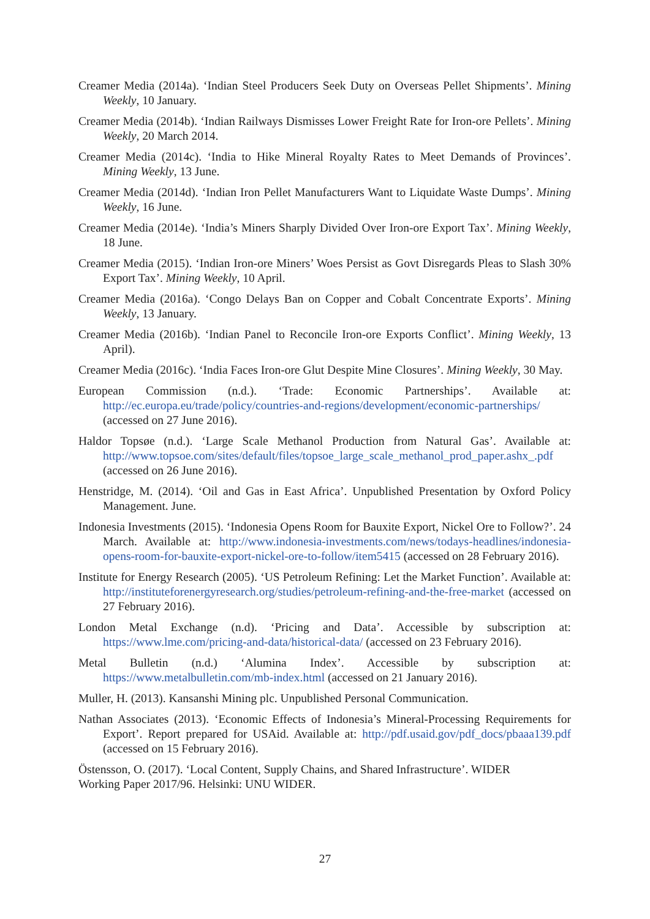Creamer Media (2014a). ‘Indian Steel Producers Seek Duty on Overseas Pellet Shipments’. Mining Weekly, 10 January.
Creamer Media (2014b). ‘Indian Railways Dismisses Lower Freight Rate for Iron-ore Pellets’. Mining Weekly, 20 March 2014.
Creamer Media (2014c). ‘India to Hike Mineral Royalty Rates to Meet Demands of Provinces’. Mining Weekly, 13 June.
Creamer Media (2014d). ‘Indian Iron Pellet Manufacturers Want to Liquidate Waste Dumps’. Mining Weekly, 16 June.
Creamer Media (2014e). ‘India’s Miners Sharply Divided Over Iron-ore Export Tax’. Mining Weekly, 18 June.
Creamer Media (2015). ‘Indian Iron-ore Miners’ Woes Persist as Govt Disregards Pleas to Slash 30% Export Tax’. Mining Weekly, 10 April.
Creamer Media (2016a). ‘Congo Delays Ban on Copper and Cobalt Concentrate Exports’. Mining Weekly, 13 January.
Creamer Media (2016b). ‘Indian Panel to Reconcile Iron-ore Exports Conflict’. Mining Weekly, 13 April).
Creamer Media (2016c). ‘India Faces Iron-ore Glut Despite Mine Closures’. Mining Weekly, 30 May.
European Commission (n.d.). ‘Trade: Economic Partnerships’. Available at: http://ec.europa.eu/trade/policy/countries-and-regions/development/economic-partnerships/ (accessed on 27 June 2016).
Haldor Topsøe (n.d.). ‘Large Scale Methanol Production from Natural Gas’. Available at: http://www.topsoe.com/sites/default/files/topsoe_large_scale_methanol_prod_paper.ashx_.pdf (accessed on 26 June 2016).
Henstridge, M. (2014). ‘Oil and Gas in East Africa’. Unpublished Presentation by Oxford Policy Management. June.
Indonesia Investments (2015). ‘Indonesia Opens Room for Bauxite Export, Nickel Ore to Follow?’. 24 March. Available at: http://www.indonesia-investments.com/news/todays-headlines/indonesia-opens-room-for-bauxite-export-nickel-ore-to-follow/item5415 (accessed on 28 February 2016).
Institute for Energy Research (2005). ‘US Petroleum Refining: Let the Market Function’. Available at: http://instituteforenergyresearch.org/studies/petroleum-refining-and-the-free-market (accessed on 27 February 2016).
London Metal Exchange (n.d). ‘Pricing and Data’. Accessible by subscription at: https://www.lme.com/pricing-and-data/historical-data/ (accessed on 23 February 2016).
Metal Bulletin (n.d.) ‘Alumina Index’. Accessible by subscription at: https://www.metalbulletin.com/mb-index.html (accessed on 21 January 2016).
Muller, H. (2013). Kansanshi Mining plc. Unpublished Personal Communication.
Nathan Associates (2013). ‘Economic Effects of Indonesia’s Mineral-Processing Requirements for Export’. Report prepared for USAid. Available at: http://pdf.usaid.gov/pdf_docs/pbaaa139.pdf (accessed on 15 February 2016).
Östensson, O. (2017). ‘Local Content, Supply Chains, and Shared Infrastructure’. WIDER
Working Paper 2017/96. Helsinki: UNU WIDER.
27